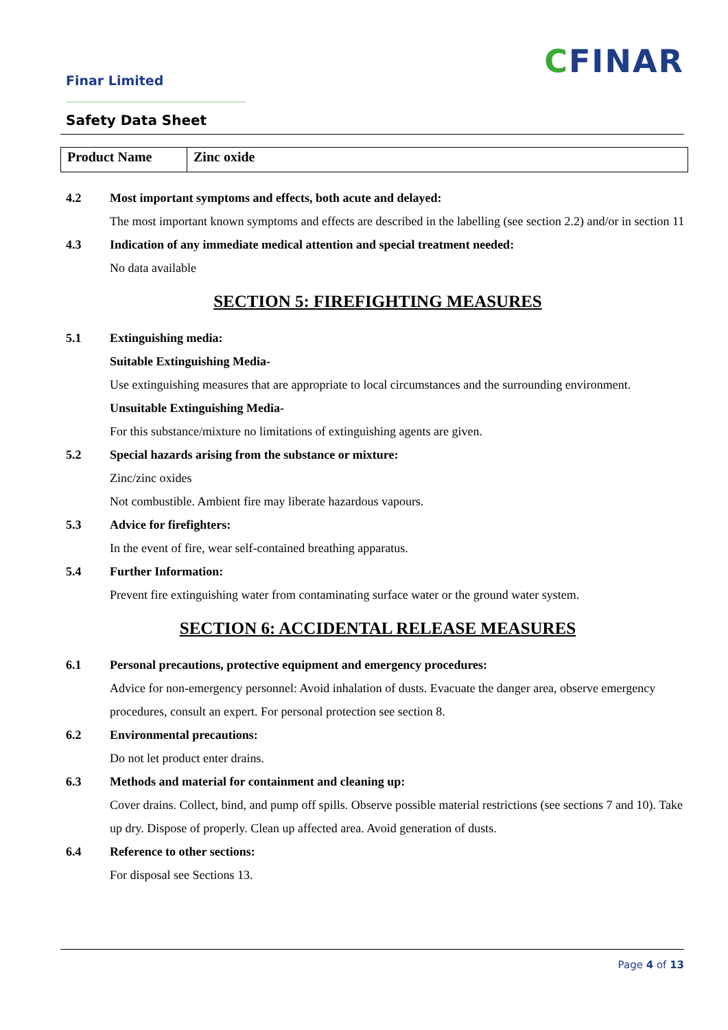Finar Limited
CFINAR
Safety Data Sheet
| Product Name | Zinc oxide |
4.2 Most important symptoms and effects, both acute and delayed:
The most important known symptoms and effects are described in the labelling (see section 2.2) and/or in section 11
4.3 Indication of any immediate medical attention and special treatment needed:
No data available
SECTION 5: FIREFIGHTING MEASURES
5.1 Extinguishing media:
Suitable Extinguishing Media-
Use extinguishing measures that are appropriate to local circumstances and the surrounding environment.
Unsuitable Extinguishing Media-
For this substance/mixture no limitations of extinguishing agents are given.
5.2 Special hazards arising from the substance or mixture:
Zinc/zinc oxides
Not combustible. Ambient fire may liberate hazardous vapours.
5.3 Advice for firefighters:
In the event of fire, wear self-contained breathing apparatus.
5.4 Further Information:
Prevent fire extinguishing water from contaminating surface water or the ground water system.
SECTION 6: ACCIDENTAL RELEASE MEASURES
6.1 Personal precautions, protective equipment and emergency procedures:
Advice for non-emergency personnel: Avoid inhalation of dusts. Evacuate the danger area, observe emergency procedures, consult an expert. For personal protection see section 8.
6.2 Environmental precautions:
Do not let product enter drains.
6.3 Methods and material for containment and cleaning up:
Cover drains. Collect, bind, and pump off spills. Observe possible material restrictions (see sections 7 and 10). Take up dry. Dispose of properly. Clean up affected area. Avoid generation of dusts.
6.4 Reference to other sections:
For disposal see Sections 13.
Page 4 of 13